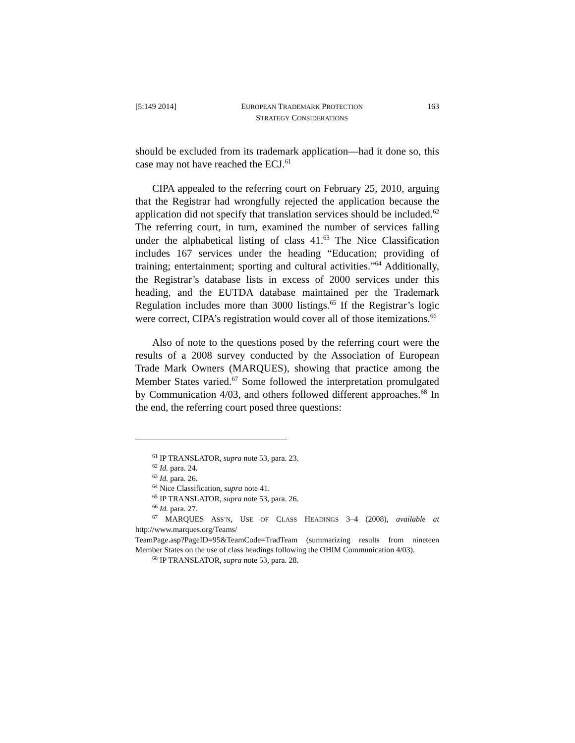[5:149 2014] EUROPEAN TRADEMARK PROTECTION
STRATEGY CONSIDERATIONS 163
should be excluded from its trademark application—had it done so, this case may not have reached the ECJ.<sup>61</sup>
CIPA appealed to the referring court on February 25, 2010, arguing that the Registrar had wrongfully rejected the application because the application did not specify that translation services should be included.<sup>62</sup> The referring court, in turn, examined the number of services falling under the alphabetical listing of class 41.<sup>63</sup> The Nice Classification includes 167 services under the heading “Education; providing of training; entertainment; sporting and cultural activities.”<sup>64</sup> Additionally, the Registrar’s database lists in excess of 2000 services under this heading, and the EUTDA database maintained per the Trademark Regulation includes more than 3000 listings.<sup>65</sup> If the Registrar’s logic were correct, CIPA’s registration would cover all of those itemizations.<sup>66</sup>
Also of note to the questions posed by the referring court were the results of a 2008 survey conducted by the Association of European Trade Mark Owners (MARQUES), showing that practice among the Member States varied.<sup>67</sup> Some followed the interpretation promulgated by Communication 4/03, and others followed different approaches.<sup>68</sup> In the end, the referring court posed three questions:
<sup>61</sup> IP TRANSLATOR, supra note 53, para. 23.
<sup>62</sup> Id. para. 24.
<sup>63</sup> Id. para. 26.
<sup>64</sup> Nice Classification, supra note 41.
<sup>65</sup> IP TRANSLATOR, supra note 53, para. 26.
<sup>66</sup> Id. para. 27.
<sup>67</sup> MARQUES ASS’N, USE OF CLASS HEADINGS 3–4 (2008), available at http://www.marques.org/Teams/
TeamPage.asp?PageID=95&TeamCode=TradTeam (summarizing results from nineteen Member States on the use of class headings following the OHIM Communication 4/03).
<sup>68</sup> IP TRANSLATOR, supra note 53, para. 28.